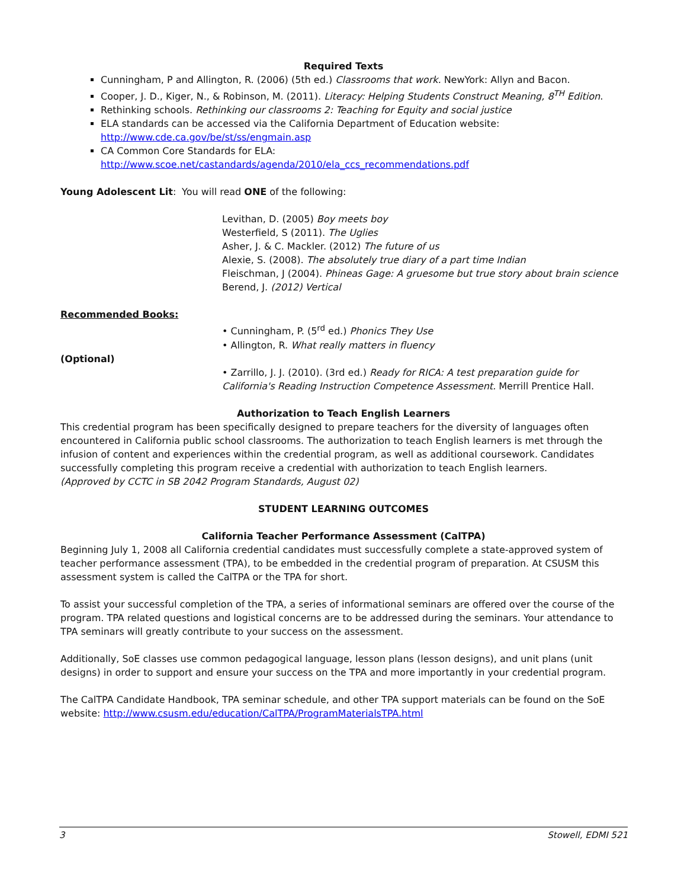Required Texts
Cunningham, P and Allington, R. (2006) (5th ed.) Classrooms that work. NewYork: Allyn and Bacon.
Cooper, J. D., Kiger, N., & Robinson, M. (2011). Literacy: Helping Students Construct Meaning, 8<sup>TH</sup> Edition.
Rethinking schools. Rethinking our classrooms 2: Teaching for Equity and social justice
ELA standards can be accessed via the California Department of Education website:
http://www.cde.ca.gov/be/st/ss/engmain.asp
CA Common Core Standards for ELA:
http://www.scoe.net/castandards/agenda/2010/ela_ccs_recommendations.pdf
Young Adolescent Lit: You will read ONE of the following:
Levithan, D. (2005) Boy meets boy
Westerfield, S (2011). The Uglies
Asher, J. & C. Mackler. (2012) The future of us
Alexie, S. (2008). The absolutely true diary of a part time Indian
Fleischman, J (2004). Phineas Gage: A gruesome but true story about brain science
Berend, J. (2012) Vertical
Recommended Books:
• Cunningham, P. (5<sup>rd</sup> ed.) Phonics They Use
• Allington, R. What really matters in fluency
(Optional)
• Zarrillo, J. J. (2010). (3rd ed.) Ready for RICA: A test preparation guide for California's Reading Instruction Competence Assessment. Merrill Prentice Hall.
Authorization to Teach English Learners
This credential program has been specifically designed to prepare teachers for the diversity of languages often encountered in California public school classrooms. The authorization to teach English learners is met through the infusion of content and experiences within the credential program, as well as additional coursework. Candidates successfully completing this program receive a credential with authorization to teach English learners.
(Approved by CCTC in SB 2042 Program Standards, August 02)
STUDENT LEARNING OUTCOMES
California Teacher Performance Assessment (CalTPA)
Beginning July 1, 2008 all California credential candidates must successfully complete a state-approved system of teacher performance assessment (TPA), to be embedded in the credential program of preparation. At CSUSM this assessment system is called the CalTPA or the TPA for short.
To assist your successful completion of the TPA, a series of informational seminars are offered over the course of the program. TPA related questions and logistical concerns are to be addressed during the seminars. Your attendance to TPA seminars will greatly contribute to your success on the assessment.
Additionally, SoE classes use common pedagogical language, lesson plans (lesson designs), and unit plans (unit designs) in order to support and ensure your success on the TPA and more importantly in your credential program.
The CalTPA Candidate Handbook, TPA seminar schedule, and other TPA support materials can be found on the SoE website: http://www.csusm.edu/education/CalTPA/ProgramMaterialsTPA.html
3 Stowell, EDMI 521